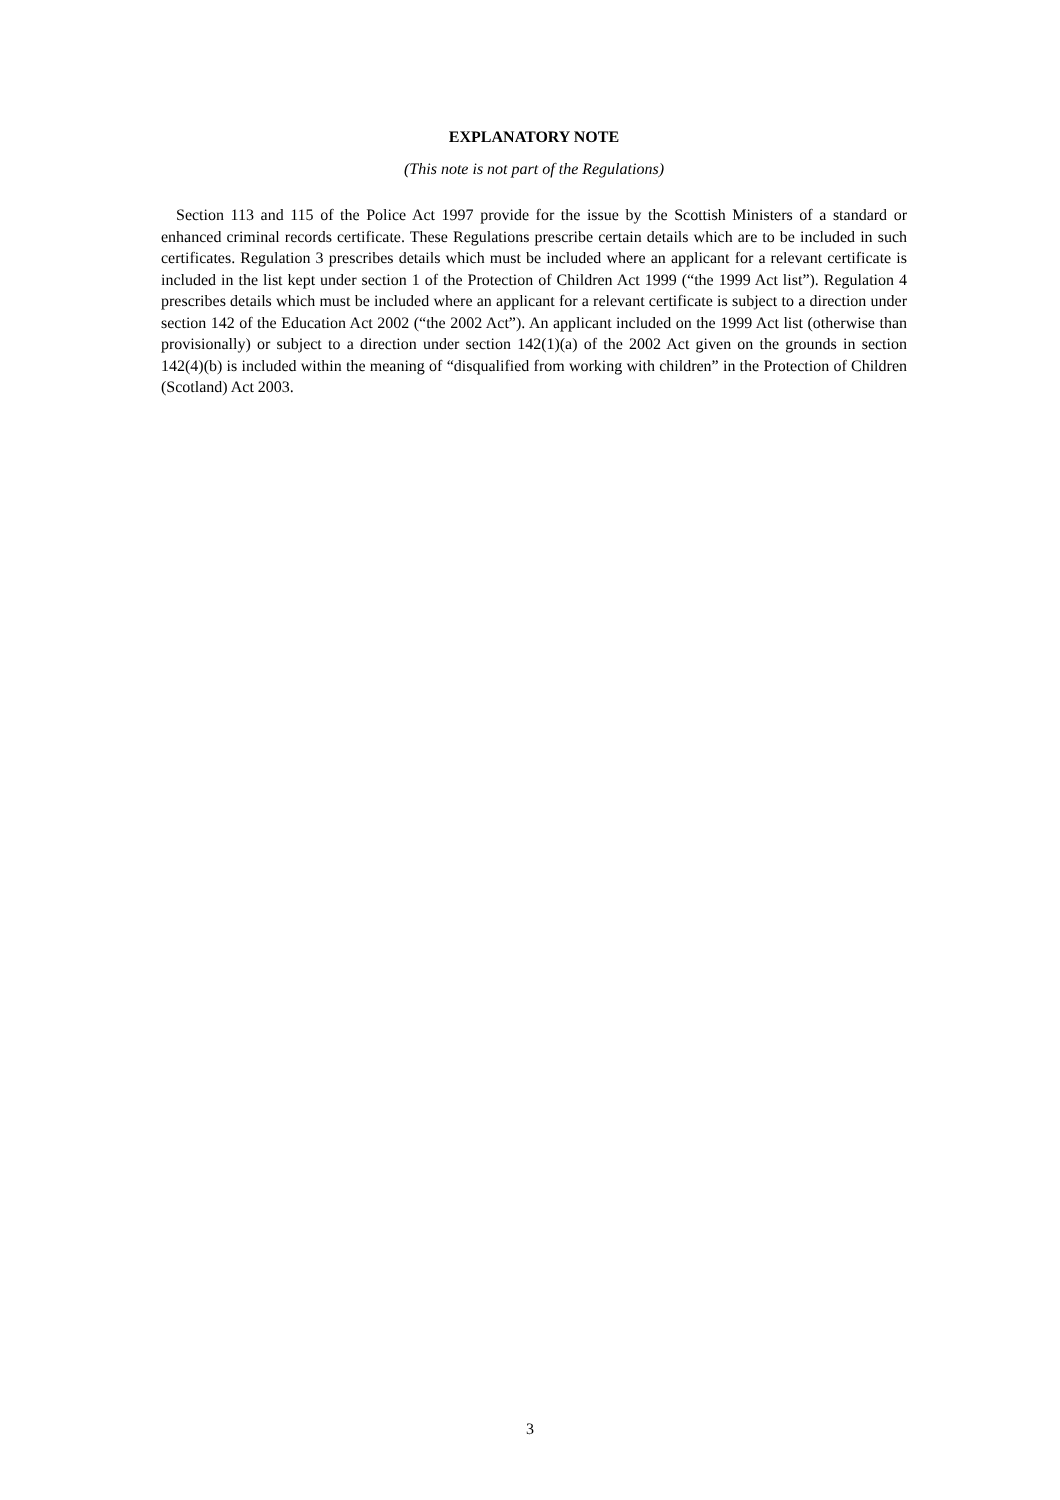EXPLANATORY NOTE
(This note is not part of the Regulations)
Section 113 and 115 of the Police Act 1997 provide for the issue by the Scottish Ministers of a standard or enhanced criminal records certificate. These Regulations prescribe certain details which are to be included in such certificates. Regulation 3 prescribes details which must be included where an applicant for a relevant certificate is included in the list kept under section 1 of the Protection of Children Act 1999 (“the 1999 Act list”). Regulation 4 prescribes details which must be included where an applicant for a relevant certificate is subject to a direction under section 142 of the Education Act 2002 (“the 2002 Act”). An applicant included on the 1999 Act list (otherwise than provisionally) or subject to a direction under section 142(1)(a) of the 2002 Act given on the grounds in section 142(4)(b) is included within the meaning of “disqualified from working with children” in the Protection of Children (Scotland) Act 2003.
3